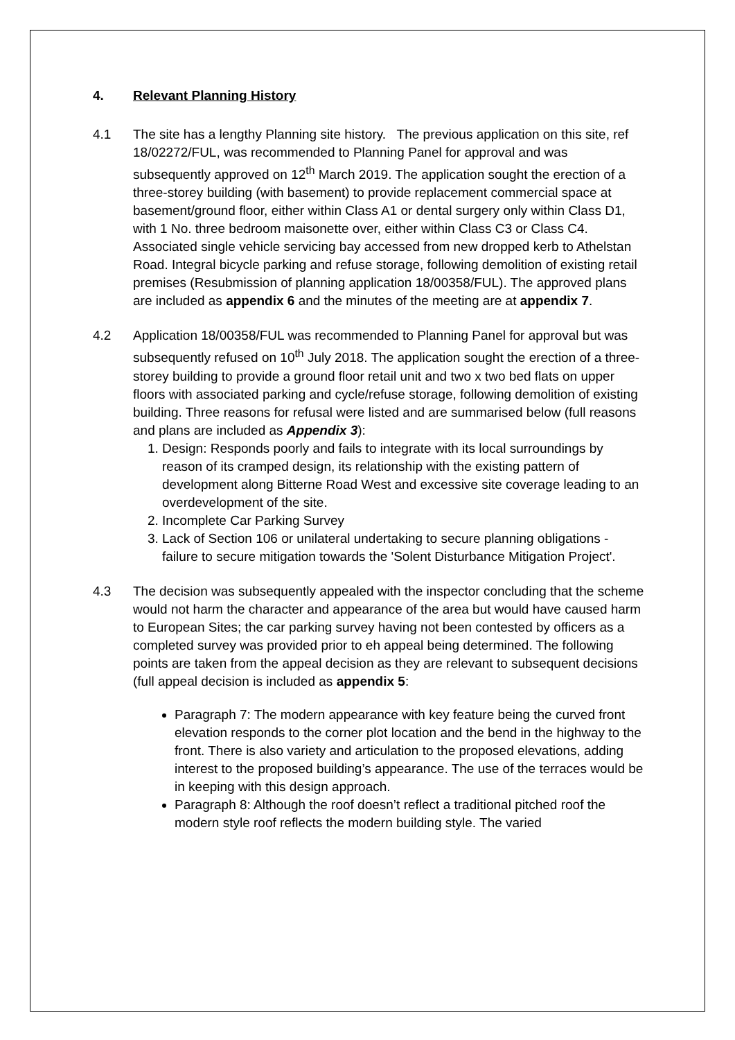4. Relevant Planning History
4.1 The site has a lengthy Planning site history. The previous application on this site, ref 18/02272/FUL, was recommended to Planning Panel for approval and was subsequently approved on 12<sup>th</sup> March 2019. The application sought the erection of a three-storey building (with basement) to provide replacement commercial space at basement/ground floor, either within Class A1 or dental surgery only within Class D1, with 1 No. three bedroom maisonette over, either within Class C3 or Class C4. Associated single vehicle servicing bay accessed from new dropped kerb to Athelstan Road. Integral bicycle parking and refuse storage, following demolition of existing retail premises (Resubmission of planning application 18/00358/FUL). The approved plans are included as appendix 6 and the minutes of the meeting are at appendix 7.
4.2 Application 18/00358/FUL was recommended to Planning Panel for approval but was subsequently refused on 10<sup>th</sup> July 2018. The application sought the erection of a three-storey building to provide a ground floor retail unit and two x two bed flats on upper floors with associated parking and cycle/refuse storage, following demolition of existing building. Three reasons for refusal were listed and are summarised below (full reasons and plans are included as Appendix 3):
1. Design: Responds poorly and fails to integrate with its local surroundings by reason of its cramped design, its relationship with the existing pattern of development along Bitterne Road West and excessive site coverage leading to an overdevelopment of the site.
2. Incomplete Car Parking Survey
3. Lack of Section 106 or unilateral undertaking to secure planning obligations - failure to secure mitigation towards the 'Solent Disturbance Mitigation Project'.
4.3 The decision was subsequently appealed with the inspector concluding that the scheme would not harm the character and appearance of the area but would have caused harm to European Sites; the car parking survey having not been contested by officers as a completed survey was provided prior to eh appeal being determined. The following points are taken from the appeal decision as they are relevant to subsequent decisions (full appeal decision is included as appendix 5:
Paragraph 7: The modern appearance with key feature being the curved front elevation responds to the corner plot location and the bend in the highway to the front. There is also variety and articulation to the proposed elevations, adding interest to the proposed building’s appearance. The use of the terraces would be in keeping with this design approach.
Paragraph 8: Although the roof doesn’t reflect a traditional pitched roof the modern style roof reflects the modern building style. The varied